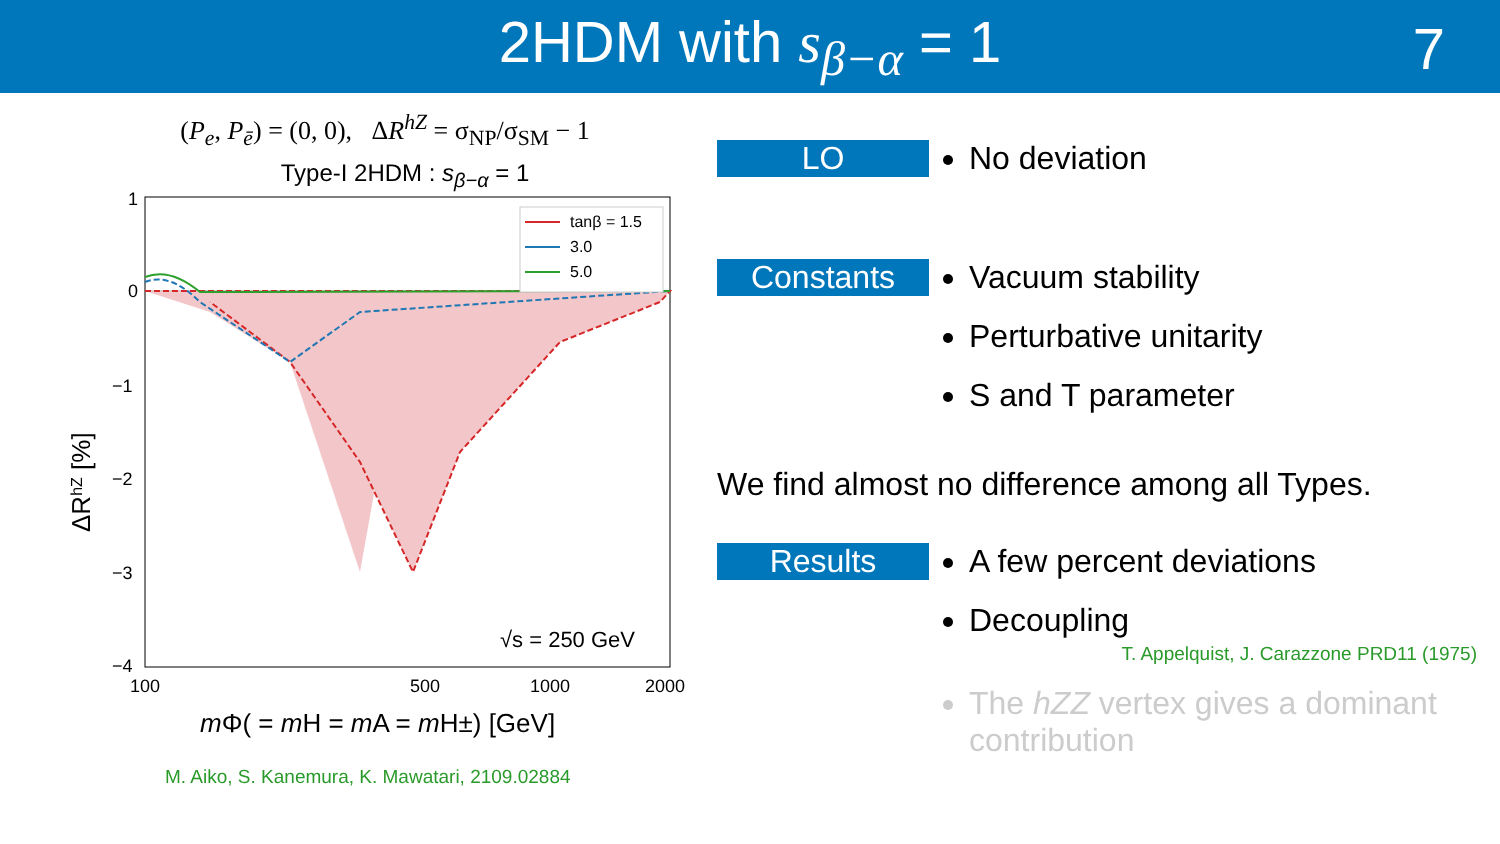2HDM with s<sub>β−α</sub> = 1 7
(P<sub>e</sub>, P<sub>ē</sub>) = (0, 0), ΔR<sup>hZ</sup> = σ<sub>NP</sub>/σ<sub>SM</sub> − 1
Type-I 2HDM : s<sub>β−α</sub> = 1
ΔRhZ [%]
1
0
−1
−2
−3
−4
100
500
1000
2000
tanβ = 1.5
3.0
5.0
√s = 250 GeV
mΦ( = mH = mA = mH±) [GeV]
M. Aiko, S. Kanemura, K. Mawatari, 2109.02884
LO
No deviation
Constants
Vacuum stability
Perturbative unitarity
S and T parameter
We find almost no difference among all Types.
Results
A few percent deviations
Decoupling
T. Appelquist, J. Carazzone PRD11 (1975)
The hZZ vertex gives a dominant contribution